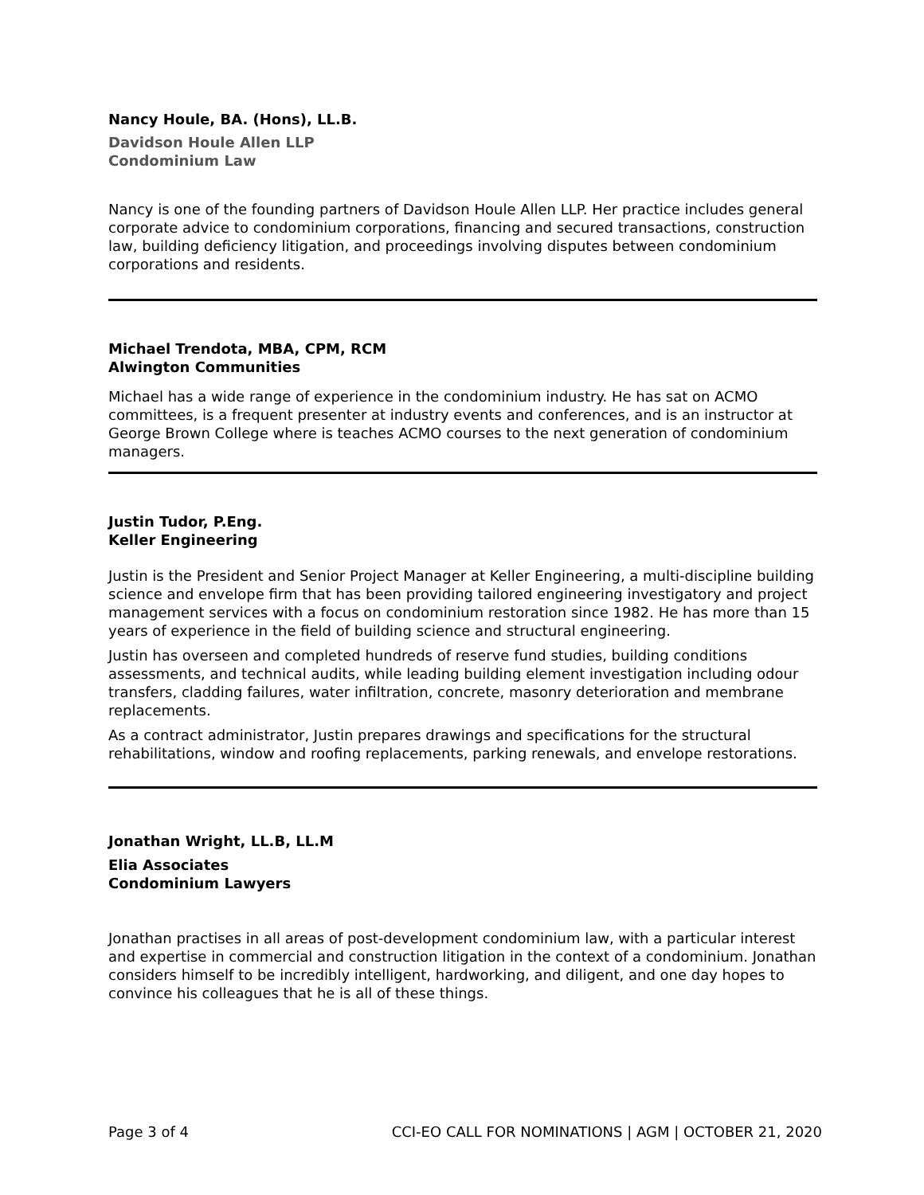Nancy Houle, BA. (Hons), LL.B.
Davidson Houle Allen LLP
Condominium Law
Nancy is one of the founding partners of Davidson Houle Allen LLP. Her practice includes general corporate advice to condominium corporations, financing and secured transactions, construction law, building deficiency litigation, and proceedings involving disputes between condominium corporations and residents.
Michael Trendota, MBA, CPM, RCM
Alwington Communities
Michael has a wide range of experience in the condominium industry. He has sat on ACMO committees, is a frequent presenter at industry events and conferences, and is an instructor at George Brown College where is teaches ACMO courses to the next generation of condominium managers.
Justin Tudor, P.Eng.
Keller Engineering
Justin is the President and Senior Project Manager at Keller Engineering, a multi-discipline building science and envelope firm that has been providing tailored engineering investigatory and project management services with a focus on condominium restoration since 1982. He has more than 15 years of experience in the field of building science and structural engineering.
Justin has overseen and completed hundreds of reserve fund studies, building conditions assessments, and technical audits, while leading building element investigation including odour transfers, cladding failures, water infiltration, concrete, masonry deterioration and membrane replacements.
As a contract administrator, Justin prepares drawings and specifications for the structural rehabilitations, window and roofing replacements, parking renewals, and envelope restorations.
Jonathan Wright, LL.B, LL.M
Elia Associates
Condominium Lawyers
Jonathan practises in all areas of post-development condominium law, with a particular interest and expertise in commercial and construction litigation in the context of a condominium. Jonathan considers himself to be incredibly intelligent, hardworking, and diligent, and one day hopes to convince his colleagues that he is all of these things.
Page 3 of 4 CCI-EO CALL FOR NOMINATIONS | AGM | OCTOBER 21, 2020